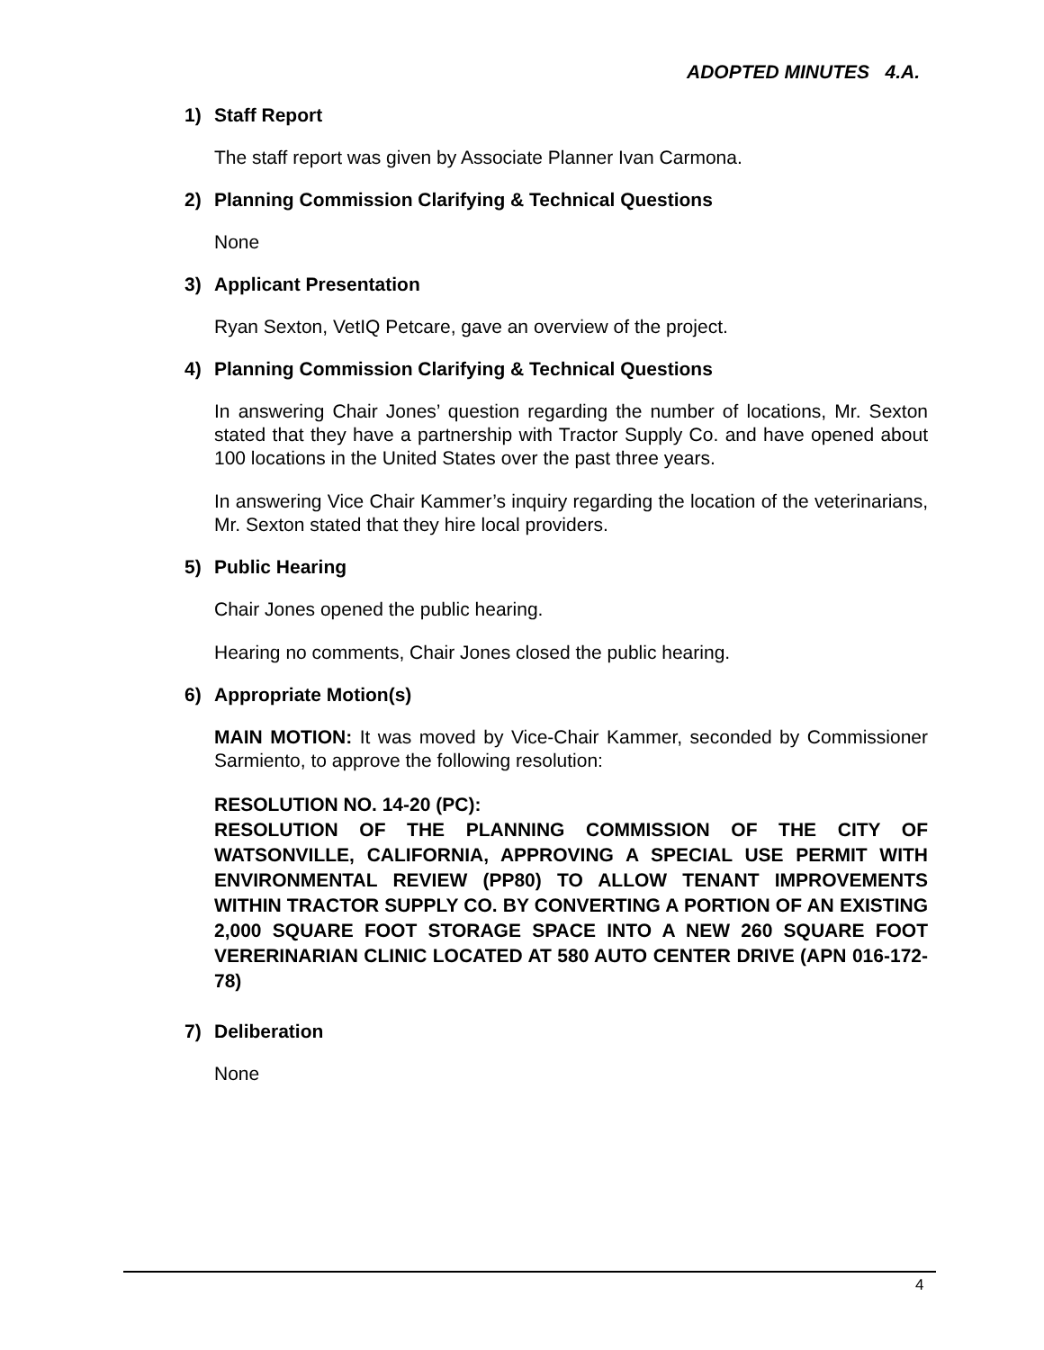ADOPTED MINUTES 4.A.
1) Staff Report
The staff report was given by Associate Planner Ivan Carmona.
2) Planning Commission Clarifying & Technical Questions
None
3) Applicant Presentation
Ryan Sexton, VetIQ Petcare, gave an overview of the project.
4) Planning Commission Clarifying & Technical Questions
In answering Chair Jones’ question regarding the number of locations, Mr. Sexton stated that they have a partnership with Tractor Supply Co. and have opened about 100 locations in the United States over the past three years.
In answering Vice Chair Kammer’s inquiry regarding the location of the veterinarians, Mr. Sexton stated that they hire local providers.
5) Public Hearing
Chair Jones opened the public hearing.
Hearing no comments, Chair Jones closed the public hearing.
6) Appropriate Motion(s)
MAIN MOTION: It was moved by Vice-Chair Kammer, seconded by Commissioner Sarmiento, to approve the following resolution:
RESOLUTION NO. 14-20 (PC):
RESOLUTION OF THE PLANNING COMMISSION OF THE CITY OF WATSONVILLE, CALIFORNIA, APPROVING A SPECIAL USE PERMIT WITH ENVIRONMENTAL REVIEW (PP80) TO ALLOW TENANT IMPROVEMENTS WITHIN TRACTOR SUPPLY CO. BY CONVERTING A PORTION OF AN EXISTING 2,000 SQUARE FOOT STORAGE SPACE INTO A NEW 260 SQUARE FOOT VERERINARIAN CLINIC LOCATED AT 580 AUTO CENTER DRIVE (APN 016-172-78)
7) Deliberation
None
4